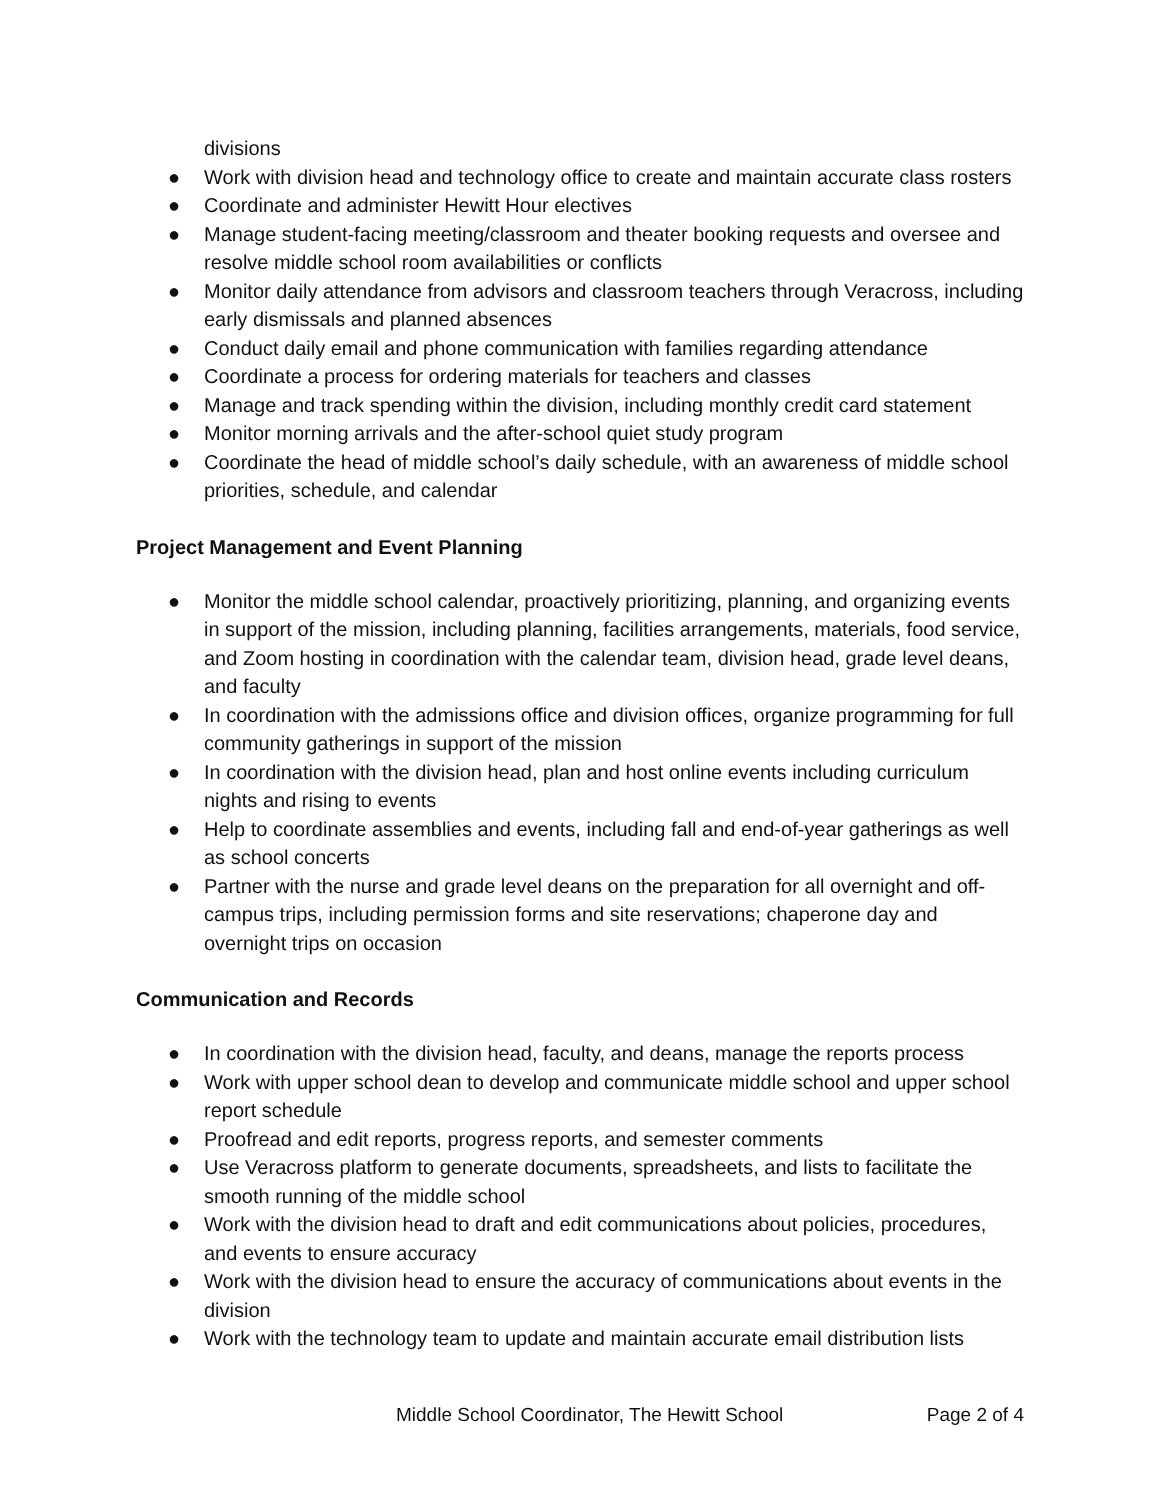divisions
● Work with division head and technology office to create and maintain accurate class rosters
● Coordinate and administer Hewitt Hour electives
● Manage student-facing meeting/classroom and theater booking requests and oversee and resolve middle school room availabilities or conflicts
● Monitor daily attendance from advisors and classroom teachers through Veracross, including early dismissals and planned absences
● Conduct daily email and phone communication with families regarding attendance
● Coordinate a process for ordering materials for teachers and classes
● Manage and track spending within the division, including monthly credit card statement
● Monitor morning arrivals and the after-school quiet study program
● Coordinate the head of middle school’s daily schedule, with an awareness of middle school priorities, schedule, and calendar
Project Management and Event Planning
● Monitor the middle school calendar, proactively prioritizing, planning, and organizing events in support of the mission, including planning, facilities arrangements, materials, food service, and Zoom hosting in coordination with the calendar team, division head, grade level deans, and faculty
● In coordination with the admissions office and division offices, organize programming for full community gatherings in support of the mission
● In coordination with the division head, plan and host online events including curriculum nights and rising to events
● Help to coordinate assemblies and events, including fall and end-of-year gatherings as well as school concerts
● Partner with the nurse and grade level deans on the preparation for all overnight and off-campus trips, including permission forms and site reservations; chaperone day and overnight trips on occasion
Communication and Records
● In coordination with the division head, faculty, and deans, manage the reports process
● Work with upper school dean to develop and communicate middle school and upper school report schedule
● Proofread and edit reports, progress reports, and semester comments
● Use Veracross platform to generate documents, spreadsheets, and lists to facilitate the smooth running of the middle school
● Work with the division head to draft and edit communications about policies, procedures, and events to ensure accuracy
● Work with the division head to ensure the accuracy of communications about events in the division
● Work with the technology team to update and maintain accurate email distribution lists
Middle School Coordinator, The Hewitt School Page 2 of 4